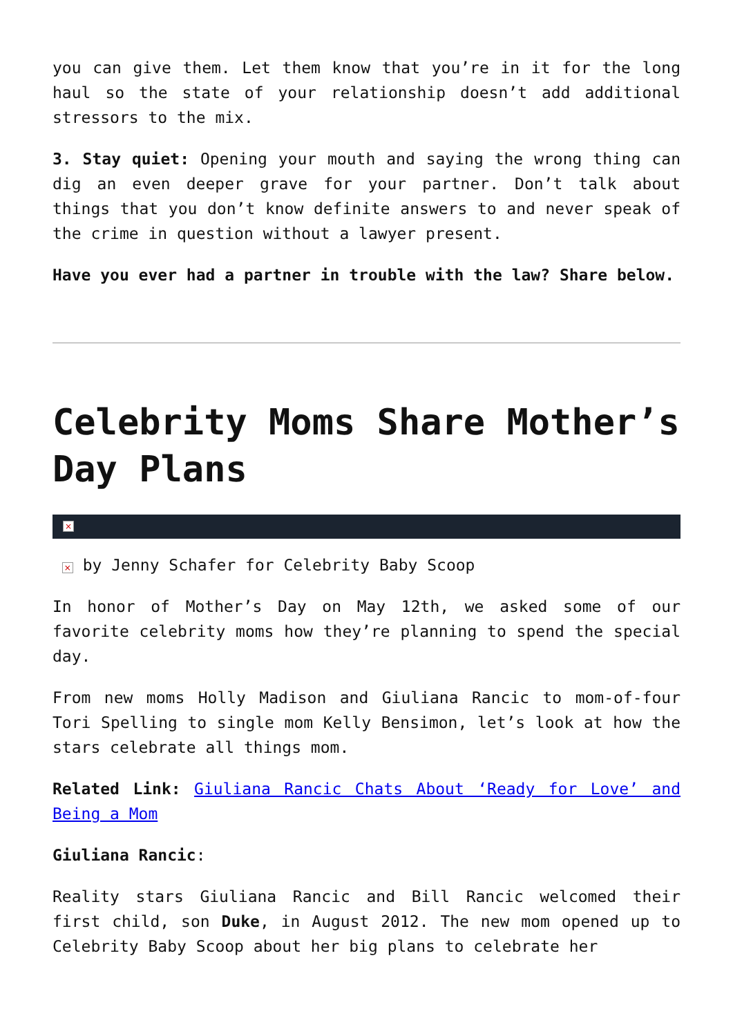you can give them. Let them know that you’re in it for the long haul so the state of your relationship doesn’t add additional stressors to the mix.
3. Stay quiet: Opening your mouth and saying the wrong thing can dig an even deeper grave for your partner. Don’t talk about things that you don’t know definite answers to and never speak of the crime in question without a lawyer present.
Have you ever had a partner in trouble with the law? Share below.
Celebrity Moms Share Mother’s Day Plans
×
× by Jenny Schafer for Celebrity Baby Scoop
In honor of Mother’s Day on May 12th, we asked some of our favorite celebrity moms how they’re planning to spend the special day.
From new moms Holly Madison and Giuliana Rancic to mom-of-four Tori Spelling to single mom Kelly Bensimon, let’s look at how the stars celebrate all things mom.
Related Link: Giuliana Rancic Chats About ‘Ready for Love’ and Being a Mom
Giuliana Rancic:
Reality stars Giuliana Rancic and Bill Rancic welcomed their first child, son Duke, in August 2012. The new mom opened up to Celebrity Baby Scoop about her big plans to celebrate her